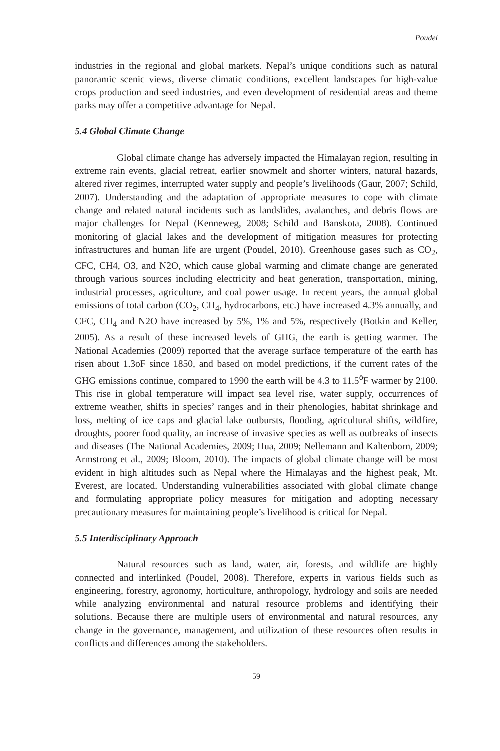Poudel
industries in the regional and global markets. Nepal’s unique conditions such as natural panoramic scenic views, diverse climatic conditions, excellent landscapes for high-value crops production and seed industries, and even development of residential areas and theme parks may offer a competitive advantage for Nepal.
5.4 Global Climate Change
Global climate change has adversely impacted the Himalayan region, resulting in extreme rain events, glacial retreat, earlier snowmelt and shorter winters, natural hazards, altered river regimes, interrupted water supply and people’s livelihoods (Gaur, 2007; Schild, 2007). Understanding and the adaptation of appropriate measures to cope with climate change and related natural incidents such as landslides, avalanches, and debris flows are major challenges for Nepal (Kenneweg, 2008; Schild and Banskota, 2008). Continued monitoring of glacial lakes and the development of mitigation measures for protecting infrastructures and human life are urgent (Poudel, 2010). Greenhouse gases such as CO<sub>2</sub>, CFC, CH4, O3, and N2O, which cause global warming and climate change are generated through various sources including electricity and heat generation, transportation, mining, industrial processes, agriculture, and coal power usage. In recent years, the annual global emissions of total carbon (CO<sub>2</sub>, CH<sub>4</sub>, hydrocarbons, etc.) have increased 4.3% annually, and CFC, CH<sub>4</sub> and N2O have increased by 5%, 1% and 5%, respectively (Botkin and Keller, 2005). As a result of these increased levels of GHG, the earth is getting warmer. The National Academies (2009) reported that the average surface temperature of the earth has risen about 1.3oF since 1850, and based on model predictions, if the current rates of the GHG emissions continue, compared to 1990 the earth will be 4.3 to 11.5<sup>o</sup>F warmer by 2100. This rise in global temperature will impact sea level rise, water supply, occurrences of extreme weather, shifts in species’ ranges and in their phenologies, habitat shrinkage and loss, melting of ice caps and glacial lake outbursts, flooding, agricultural shifts, wildfire, droughts, poorer food quality, an increase of invasive species as well as outbreaks of insects and diseases (The National Academies, 2009; Hua, 2009; Nellemann and Kaltenborn, 2009; Armstrong et al., 2009; Bloom, 2010). The impacts of global climate change will be most evident in high altitudes such as Nepal where the Himalayas and the highest peak, Mt. Everest, are located. Understanding vulnerabilities associated with global climate change and formulating appropriate policy measures for mitigation and adopting necessary precautionary measures for maintaining people’s livelihood is critical for Nepal.
5.5 Interdisciplinary Approach
Natural resources such as land, water, air, forests, and wildlife are highly connected and interlinked (Poudel, 2008). Therefore, experts in various fields such as engineering, forestry, agronomy, horticulture, anthropology, hydrology and soils are needed while analyzing environmental and natural resource problems and identifying their solutions. Because there are multiple users of environmental and natural resources, any change in the governance, management, and utilization of these resources often results in conflicts and differences among the stakeholders.
59